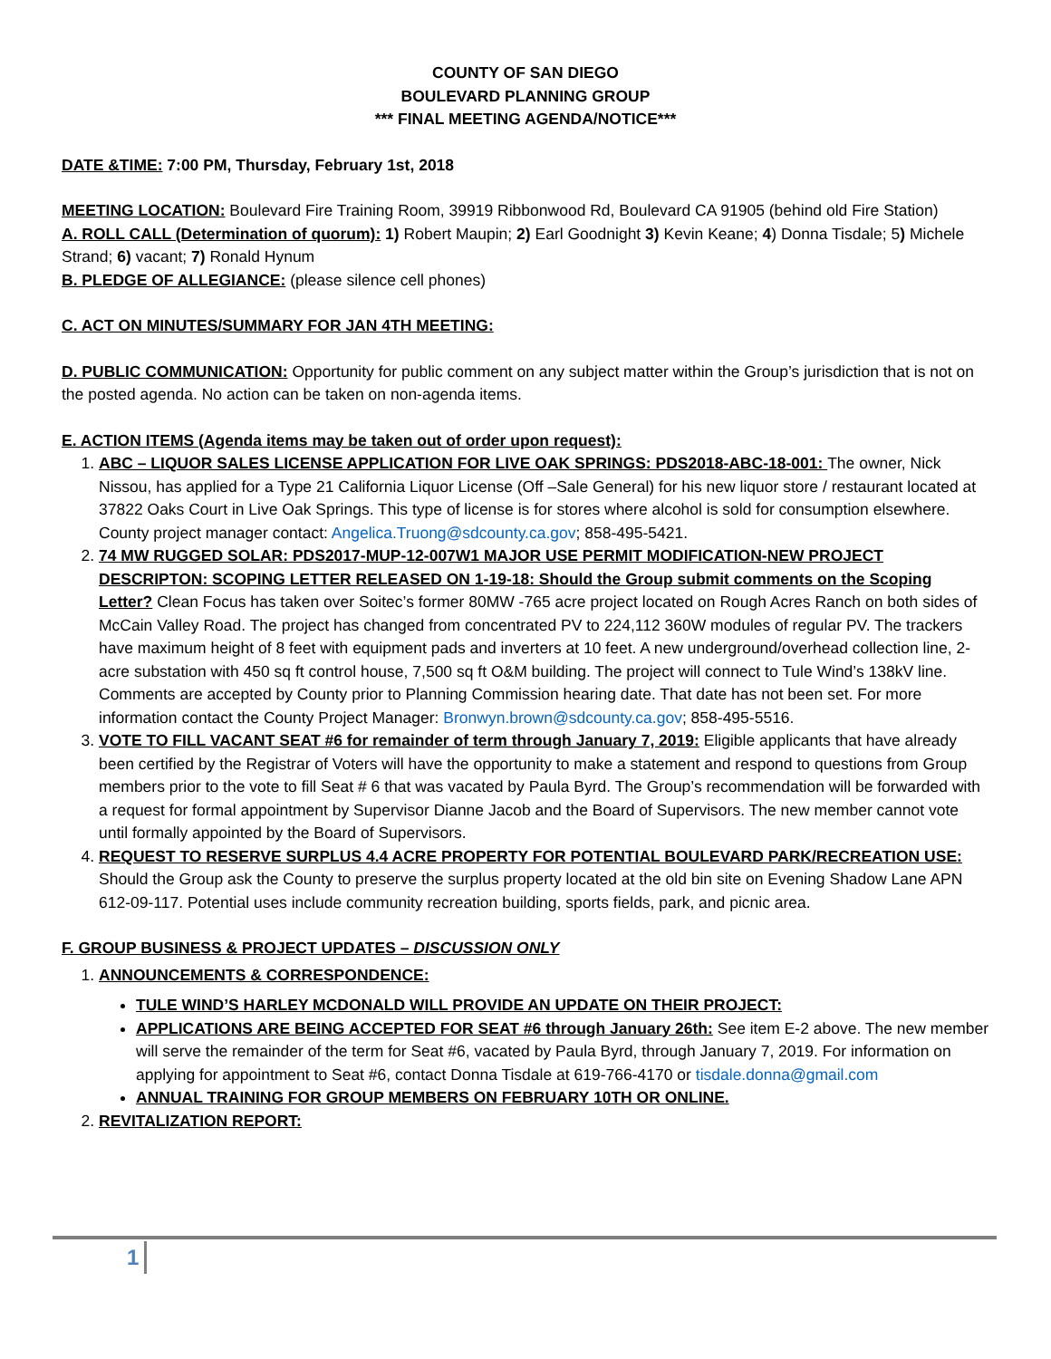COUNTY OF SAN DIEGO
BOULEVARD PLANNING GROUP
*** FINAL MEETING AGENDA/NOTICE***
DATE &TIME: 7:00 PM, Thursday, February 1st, 2018
MEETING LOCATION: Boulevard Fire Training Room, 39919 Ribbonwood Rd, Boulevard CA 91905 (behind old Fire Station)
A. ROLL CALL (Determination of quorum): 1) Robert Maupin; 2) Earl Goodnight 3) Kevin Keane; 4) Donna Tisdale; 5) Michele Strand; 6) vacant; 7) Ronald Hynum
B. PLEDGE OF ALLEGIANCE: (please silence cell phones)
C. ACT ON MINUTES/SUMMARY FOR JAN 4TH MEETING:
D. PUBLIC COMMUNICATION: Opportunity for public comment on any subject matter within the Group’s jurisdiction that is not on the posted agenda. No action can be taken on non-agenda items.
E. ACTION ITEMS (Agenda items may be taken out of order upon request):
1. ABC – LIQUOR SALES LICENSE APPLICATION FOR LIVE OAK SPRINGS: PDS2018-ABC-18-001: The owner, Nick Nissou, has applied for a Type 21 California Liquor License (Off –Sale General) for his new liquor store / restaurant located at 37822 Oaks Court in Live Oak Springs. This type of license is for stores where alcohol is sold for consumption elsewhere. County project manager contact: Angelica.Truong@sdcounty.ca.gov; 858-495-5421.
2. 74 MW RUGGED SOLAR: PDS2017-MUP-12-007W1 MAJOR USE PERMIT MODIFICATION-NEW PROJECT DESCRIPTON: SCOPING LETTER RELEASED ON 1-19-18: Should the Group submit comments on the Scoping Letter? Clean Focus has taken over Soitec’s former 80MW -765 acre project located on Rough Acres Ranch on both sides of McCain Valley Road. The project has changed from concentrated PV to 224,112 360W modules of regular PV. The trackers have maximum height of 8 feet with equipment pads and inverters at 10 feet. A new underground/overhead collection line, 2-acre substation with 450 sq ft control house, 7,500 sq ft O&M building. The project will connect to Tule Wind’s 138kV line. Comments are accepted by County prior to Planning Commission hearing date. That date has not been set. For more information contact the County Project Manager: Bronwyn.brown@sdcounty.ca.gov; 858-495-5516.
3. VOTE TO FILL VACANT SEAT #6 for remainder of term through January 7, 2019: Eligible applicants that have already been certified by the Registrar of Voters will have the opportunity to make a statement and respond to questions from Group members prior to the vote to fill Seat # 6 that was vacated by Paula Byrd. The Group’s recommendation will be forwarded with a request for formal appointment by Supervisor Dianne Jacob and the Board of Supervisors. The new member cannot vote until formally appointed by the Board of Supervisors.
4. REQUEST TO RESERVE SURPLUS 4.4 ACRE PROPERTY FOR POTENTIAL BOULEVARD PARK/RECREATION USE: Should the Group ask the County to preserve the surplus property located at the old bin site on Evening Shadow Lane APN 612-09-117. Potential uses include community recreation building, sports fields, park, and picnic area.
F. GROUP BUSINESS & PROJECT UPDATES – DISCUSSION ONLY
1. ANNOUNCEMENTS & CORRESPONDENCE:
TULE WIND’S HARLEY MCDONALD WILL PROVIDE AN UPDATE ON THEIR PROJECT:
APPLICATIONS ARE BEING ACCEPTED FOR SEAT #6 through January 26th: See item E-2 above. The new member will serve the remainder of the term for Seat #6, vacated by Paula Byrd, through January 7, 2019. For information on applying for appointment to Seat #6, contact Donna Tisdale at 619-766-4170 or tisdale.donna@gmail.com
ANNUAL TRAINING FOR GROUP MEMBERS ON FEBRUARY 10TH OR ONLINE.
2. REVITALIZATION REPORT:
1